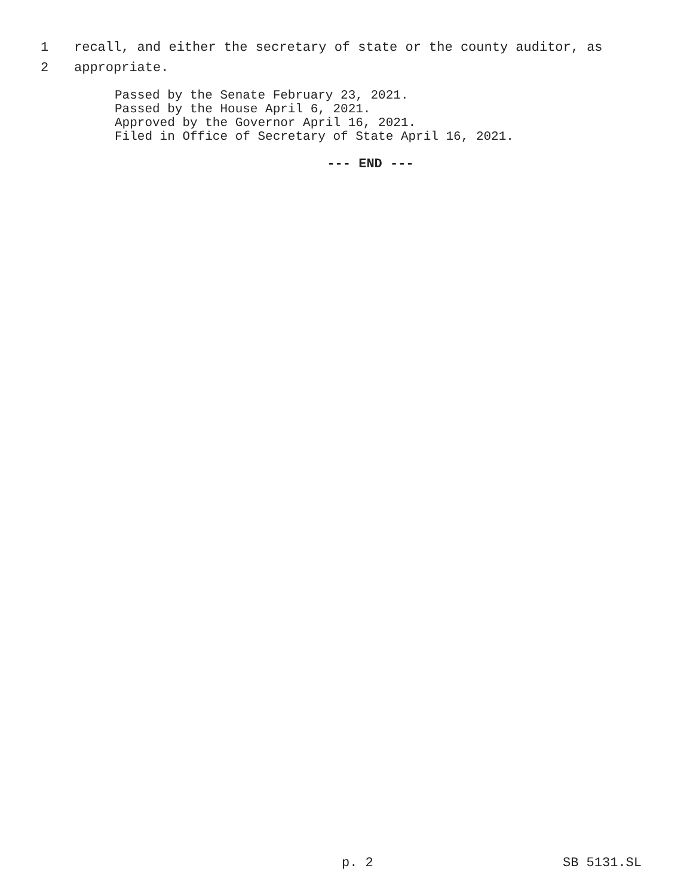1 recall, and either the secretary of state or the county auditor, as
2 appropriate.
Passed by the Senate February 23, 2021.
Passed by the House April 6, 2021.
Approved by the Governor April 16, 2021.
Filed in Office of Secretary of State April 16, 2021.
--- END ---
p. 2 SB 5131.SL